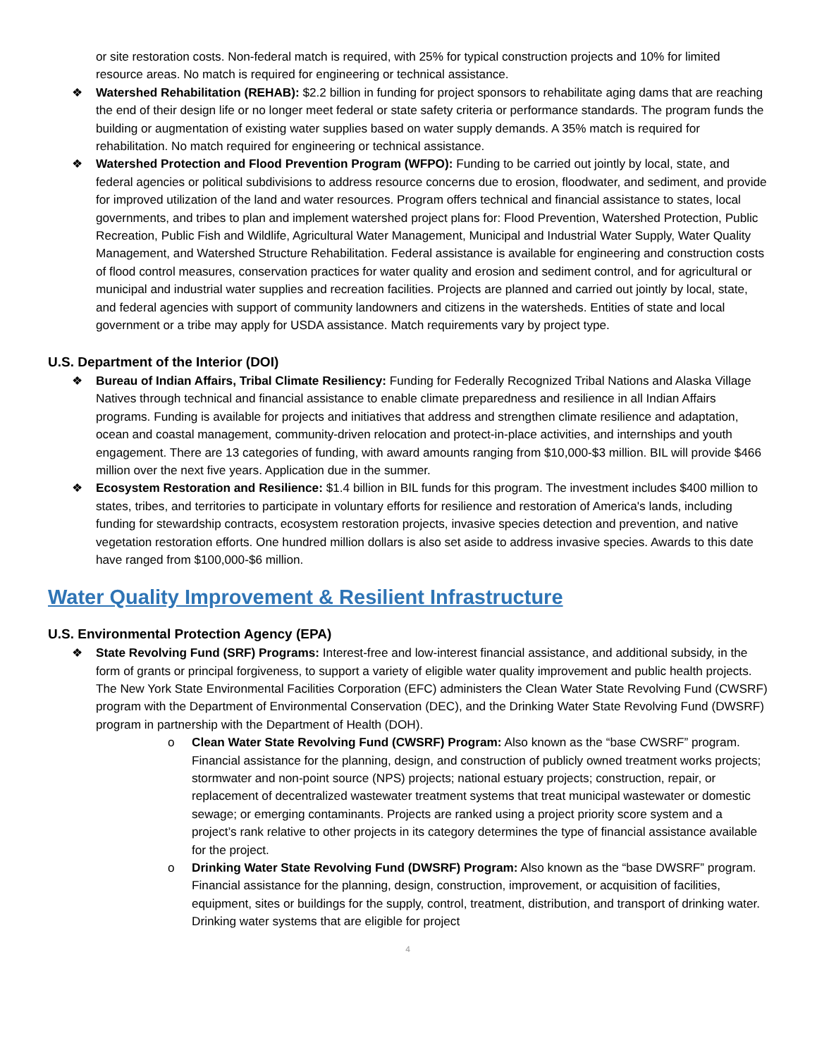or site restoration costs. Non-federal match is required, with 25% for typical construction projects and 10% for limited resource areas. No match is required for engineering or technical assistance.
❖ Watershed Rehabilitation (REHAB): $2.2 billion in funding for project sponsors to rehabilitate aging dams that are reaching the end of their design life or no longer meet federal or state safety criteria or performance standards. The program funds the building or augmentation of existing water supplies based on water supply demands. A 35% match is required for rehabilitation. No match required for engineering or technical assistance.
❖ Watershed Protection and Flood Prevention Program (WFPO): Funding to be carried out jointly by local, state, and federal agencies or political subdivisions to address resource concerns due to erosion, floodwater, and sediment, and provide for improved utilization of the land and water resources. Program offers technical and financial assistance to states, local governments, and tribes to plan and implement watershed project plans for: Flood Prevention, Watershed Protection, Public Recreation, Public Fish and Wildlife, Agricultural Water Management, Municipal and Industrial Water Supply, Water Quality Management, and Watershed Structure Rehabilitation. Federal assistance is available for engineering and construction costs of flood control measures, conservation practices for water quality and erosion and sediment control, and for agricultural or municipal and industrial water supplies and recreation facilities. Projects are planned and carried out jointly by local, state, and federal agencies with support of community landowners and citizens in the watersheds. Entities of state and local government or a tribe may apply for USDA assistance. Match requirements vary by project type.
U.S. Department of the Interior (DOI)
❖ Bureau of Indian Affairs, Tribal Climate Resiliency: Funding for Federally Recognized Tribal Nations and Alaska Village Natives through technical and financial assistance to enable climate preparedness and resilience in all Indian Affairs programs. Funding is available for projects and initiatives that address and strengthen climate resilience and adaptation, ocean and coastal management, community-driven relocation and protect-in-place activities, and internships and youth engagement. There are 13 categories of funding, with award amounts ranging from $10,000-$3 million. BIL will provide $466 million over the next five years. Application due in the summer.
❖ Ecosystem Restoration and Resilience: $1.4 billion in BIL funds for this program. The investment includes $400 million to states, tribes, and territories to participate in voluntary efforts for resilience and restoration of America's lands, including funding for stewardship contracts, ecosystem restoration projects, invasive species detection and prevention, and native vegetation restoration efforts. One hundred million dollars is also set aside to address invasive species. Awards to this date have ranged from $100,000-$6 million.
Water Quality Improvement & Resilient Infrastructure
U.S. Environmental Protection Agency (EPA)
❖ State Revolving Fund (SRF) Programs: Interest-free and low-interest financial assistance, and additional subsidy, in the form of grants or principal forgiveness, to support a variety of eligible water quality improvement and public health projects. The New York State Environmental Facilities Corporation (EFC) administers the Clean Water State Revolving Fund (CWSRF) program with the Department of Environmental Conservation (DEC), and the Drinking Water State Revolving Fund (DWSRF) program in partnership with the Department of Health (DOH).
o Clean Water State Revolving Fund (CWSRF) Program: Also known as the “base CWSRF” program. Financial assistance for the planning, design, and construction of publicly owned treatment works projects; stormwater and non-point source (NPS) projects; national estuary projects; construction, repair, or replacement of decentralized wastewater treatment systems that treat municipal wastewater or domestic sewage; or emerging contaminants. Projects are ranked using a project priority score system and a project’s rank relative to other projects in its category determines the type of financial assistance available for the project.
o Drinking Water State Revolving Fund (DWSRF) Program: Also known as the “base DWSRF” program. Financial assistance for the planning, design, construction, improvement, or acquisition of facilities, equipment, sites or buildings for the supply, control, treatment, distribution, and transport of drinking water. Drinking water systems that are eligible for project
4